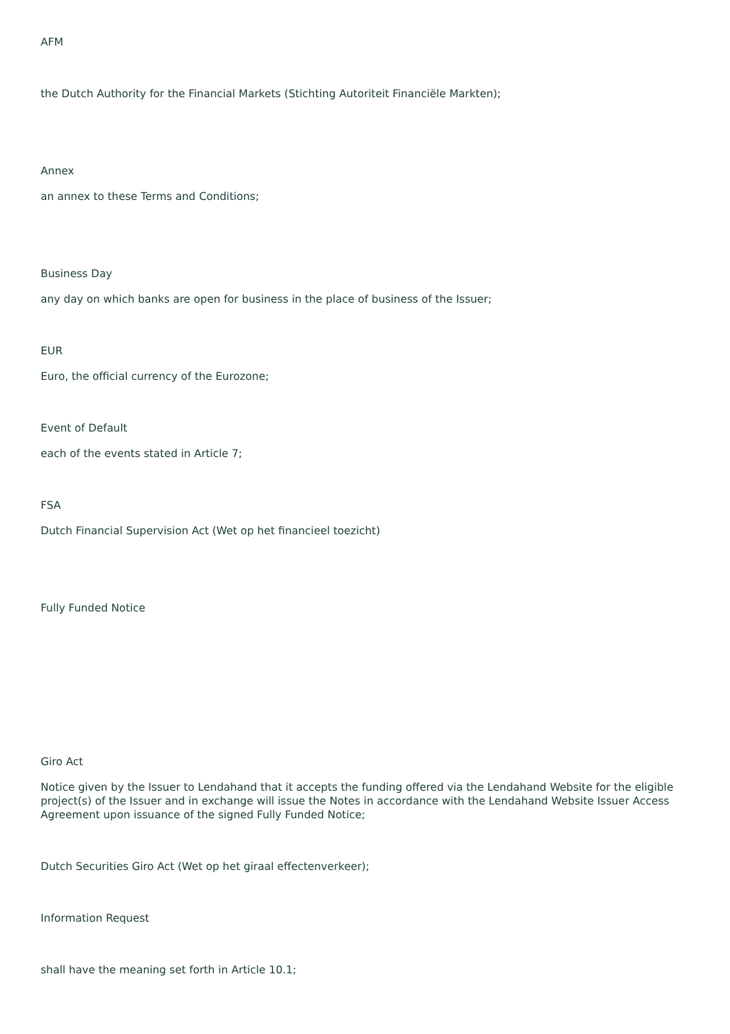AFM
the Dutch Authority for the Financial Markets (Stichting Autoriteit Financiële Markten);
Annex
an annex to these Terms and Conditions;
Business Day
any day on which banks are open for business in the place of business of the Issuer;
EUR
Euro, the official currency of the Eurozone;
Event of Default
each of the events stated in Article 7;
FSA
Dutch Financial Supervision Act (Wet op het financieel toezicht)
Fully Funded Notice
Giro Act
Notice given by the Issuer to Lendahand that it accepts the funding offered via the Lendahand Website for the eligible project(s) of the Issuer and in exchange will issue the Notes in accordance with the Lendahand Website Issuer Access Agreement upon issuance of the signed Fully Funded Notice;
Dutch Securities Giro Act (Wet op het giraal effectenverkeer);
Information Request
shall have the meaning set forth in Article 10.1;